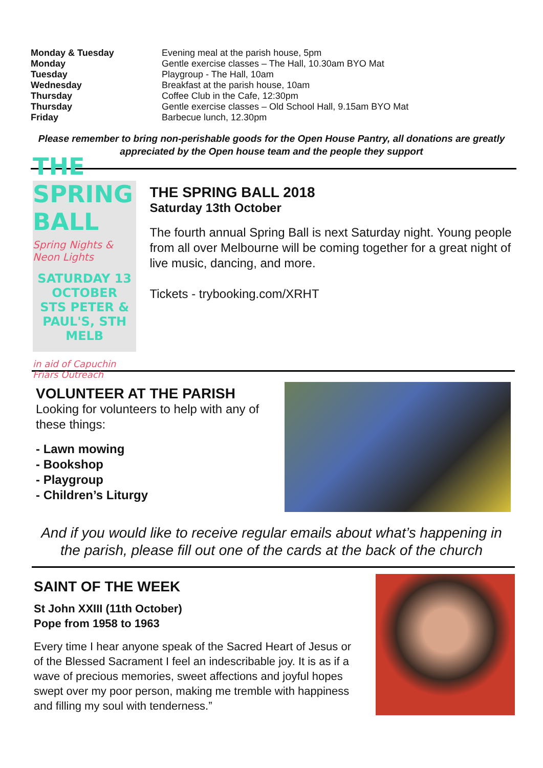| Monday & Tuesday | Evening meal at the parish house, 5pm |
| Monday | Gentle exercise classes – The Hall, 10.30am BYO Mat |
| Tuesday | Playgroup - The Hall, 10am |
| Wednesday | Breakfast at the parish house, 10am |
| Thursday | Coffee Club in the Cafe, 12:30pm |
| Thursday | Gentle exercise classes – Old School Hall, 9.15am BYO Mat |
| Friday | Barbecue lunch, 12.30pm |
Please remember to bring non-perishable goods for the Open House Pantry, all donations are greatly appreciated by the Open house team and the people they support
THE SPRING BALL
Spring Nights & Neon Lights
SATURDAY 13 OCTOBER
STS PETER & PAUL'S, STH MELB
in aid of Capuchin Friars Outreach
THE SPRING BALL 2018
Saturday 13th October
The fourth annual Spring Ball is next Saturday night. Young people from all over Melbourne will be coming together for a great night of live music, dancing, and more.
Tickets - trybooking.com/XRHT
VOLUNTEER AT THE PARISH
Looking for volunteers to help with any of these things:
- Lawn mowing
- Bookshop
- Playgroup
- Children’s Liturgy
And if you would like to receive regular emails about what’s happening in the parish, please fill out one of the cards at the back of the church
SAINT OF THE WEEK
St John XXIII (11th October)
Pope from 1958 to 1963
Every time I hear anyone speak of the Sacred Heart of Jesus or of the Blessed Sacrament I feel an indescribable joy. It is as if a wave of precious memories, sweet affections and joyful hopes swept over my poor person, making me tremble with happiness and filling my soul with tenderness.”